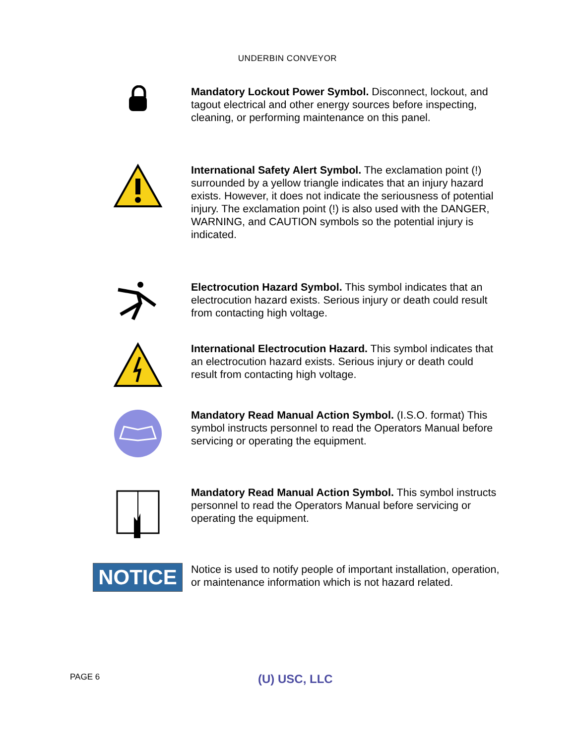UNDERBIN CONVEYOR
Mandatory Lockout Power Symbol. Disconnect, lockout, and tagout electrical and other energy sources before inspecting, cleaning, or performing maintenance on this panel.
International Safety Alert Symbol. The exclamation point (!) surrounded by a yellow triangle indicates that an injury hazard exists. However, it does not indicate the seriousness of potential injury. The exclamation point (!) is also used with the DANGER, WARNING, and CAUTION symbols so the potential injury is indicated.
Electrocution Hazard Symbol. This symbol indicates that an electrocution hazard exists. Serious injury or death could result from contacting high voltage.
International Electrocution Hazard. This symbol indicates that an electrocution hazard exists. Serious injury or death could result from contacting high voltage.
Mandatory Read Manual Action Symbol. (I.S.O. format) This symbol instructs personnel to read the Operators Manual before servicing or operating the equipment.
Mandatory Read Manual Action Symbol. This symbol instructs personnel to read the Operators Manual before servicing or operating the equipment.
NOTICE
Notice is used to notify people of important installation, operation, or maintenance information which is not hazard related.
PAGE 6 (U) USC, LLC